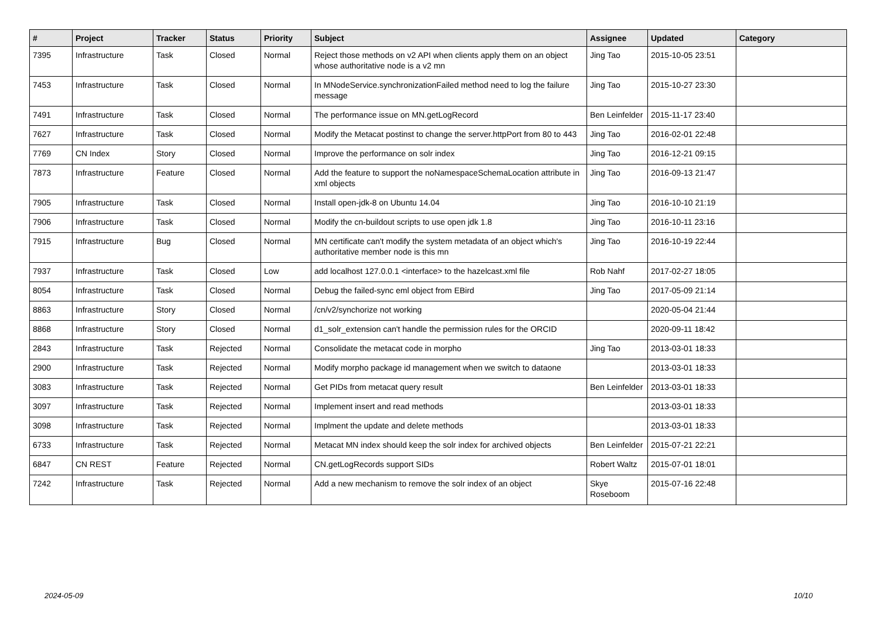| # | Project | Tracker | Status | Priority | Subject | Assignee | Updated | Category |
| --- | --- | --- | --- | --- | --- | --- | --- | --- |
| 7395 | Infrastructure | Task | Closed | Normal | Reject those methods on v2 API when clients apply them on an object whose authoritative node is a v2 mn | Jing Tao | 2015-10-05 23:51 | |
| 7453 | Infrastructure | Task | Closed | Normal | In MNodeService.synchronizationFailed method need to log the failure message | Jing Tao | 2015-10-27 23:30 | |
| 7491 | Infrastructure | Task | Closed | Normal | The performance issue on MN.getLogRecord | Ben Leinfelder | 2015-11-17 23:40 | |
| 7627 | Infrastructure | Task | Closed | Normal | Modify the Metacat postinst to change the server.httpPort from 80 to 443 | Jing Tao | 2016-02-01 22:48 | |
| 7769 | CN Index | Story | Closed | Normal | Improve the performance on solr index | Jing Tao | 2016-12-21 09:15 | |
| 7873 | Infrastructure | Feature | Closed | Normal | Add the feature to support the noNamespaceSchemaLocation attribute in xml objects | Jing Tao | 2016-09-13 21:47 | |
| 7905 | Infrastructure | Task | Closed | Normal | Install open-jdk-8 on Ubuntu 14.04 | Jing Tao | 2016-10-10 21:19 | |
| 7906 | Infrastructure | Task | Closed | Normal | Modify the cn-buildout scripts to use open jdk 1.8 | Jing Tao | 2016-10-11 23:16 | |
| 7915 | Infrastructure | Bug | Closed | Normal | MN certificate can't modify the system metadata of an object which's authoritative member node is this mn | Jing Tao | 2016-10-19 22:44 | |
| 7937 | Infrastructure | Task | Closed | Low | add localhost 127.0.0.1 <interface> to the hazelcast.xml file | Rob Nahf | 2017-02-27 18:05 | |
| 8054 | Infrastructure | Task | Closed | Normal | Debug the failed-sync eml object from EBird | Jing Tao | 2017-05-09 21:14 | |
| 8863 | Infrastructure | Story | Closed | Normal | /cn/v2/synchorize not working | | 2020-05-04 21:44 | |
| 8868 | Infrastructure | Story | Closed | Normal | d1_solr_extension can't handle the permission rules for the ORCID | | 2020-09-11 18:42 | |
| 2843 | Infrastructure | Task | Rejected | Normal | Consolidate the metacat code in morpho | Jing Tao | 2013-03-01 18:33 | |
| 2900 | Infrastructure | Task | Rejected | Normal | Modify morpho package id management when we switch to dataone | | 2013-03-01 18:33 | |
| 3083 | Infrastructure | Task | Rejected | Normal | Get PIDs from metacat query result | Ben Leinfelder | 2013-03-01 18:33 | |
| 3097 | Infrastructure | Task | Rejected | Normal | Implement insert and read methods | | 2013-03-01 18:33 | |
| 3098 | Infrastructure | Task | Rejected | Normal | Implment the update and delete methods | | 2013-03-01 18:33 | |
| 6733 | Infrastructure | Task | Rejected | Normal | Metacat MN index should keep the solr index for archived objects | Ben Leinfelder | 2015-07-21 22:21 | |
| 6847 | CN REST | Feature | Rejected | Normal | CN.getLogRecords support SIDs | Robert Waltz | 2015-07-01 18:01 | |
| 7242 | Infrastructure | Task | Rejected | Normal | Add a new mechanism to remove the solr index of an object | Skye Roseboom | 2015-07-16 22:48 | |
2024-05-09 10/10